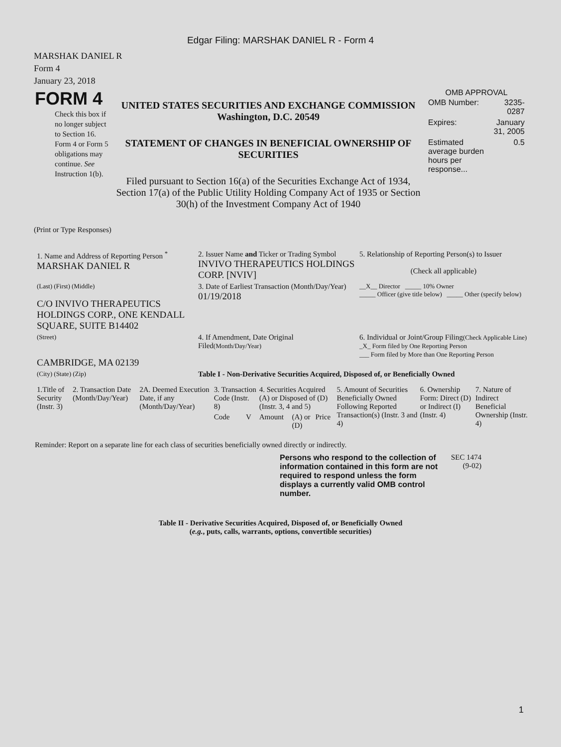Edgar Filing: MARSHAK DANIEL R - Form 4
MARSHAK DANIEL R
Form 4
January 23, 2018
| FORM 4 Check this box if no longer subject to Section 16. Form 4 or Form 5 obligations may continue. See Instruction 1(b). | UNITED STATES SECURITIES AND EXCHANGE COMMISSION Washington, D.C. 20549 STATEMENT OF CHANGES IN BENEFICIAL OWNERSHIP OF SECURITIES Filed pursuant to Section 16(a) of the Securities Exchange Act of 1934, Section 17(a) of the Public Utility Holding Company Act of 1935 or Section 30(h) of the Investment Company Act of 1940 | OMB APPROVAL / OMB Number: / 3235-0287 / / Expires: / January 31, 2005 / / Estimated average burden hours per response... / 0.5 / |
(Print or Type Responses)
| 1. Name and Address of Reporting Person <sup>*</sup> MARSHAK DANIEL R | 2. Issuer Name and Ticker or Trading Symbol INVIVO THERAPEUTICS HOLDINGS CORP. [NVIV] | 5. Relationship of Reporting Person(s) to Issuer (Check all applicable) |
| (Last) (First) (Middle) C/O INVIVO THERAPEUTICS HOLDINGS CORP., ONE KENDALL SQUARE, SUITE B14402 | 3. Date of Earliest Transaction (Month/Day/Year) 01/19/2018 | __X__ Director _____ 10% Owner _____ Officer (give title below) _____ Other (specify below) |
| (Street) CAMBRIDGE, MA 02139 | 4. If Amendment, Date Original Filed (Month/Day/Year) | 6. Individual or Joint/Group Filing (Check Applicable Line) _X_ Form filed by One Reporting Person ___ Form filed by More than One Reporting Person |
| (City) (State) (Zip) | Table I - Non-Derivative Securities Acquired, Disposed of, or Beneficially Owned | |
| 1.Title of Security (Instr. 3) | 2. Transaction Date (Month/Day/Year) | 2A. Deemed Execution Date, if any (Month/Day/Year) | 3. Transaction Code (Instr. 8) | | 4. Securities Acquired (A) or Disposed of (D) (Instr. 3, 4 and 5) | | | 5. Amount of Securities Beneficially Owned Following Reported Transaction(s) (Instr. 3 and 4) | 6. Ownership Form: Direct (D) or Indirect (I) (Instr. 4) | 7. Nature of Indirect Beneficial Ownership (Instr. 4) |
| --- | --- | --- | --- | --- | --- | --- | --- | --- | --- | --- |
| | | | Code | V | Amount | (A) or (D) | Price | | | |
Reminder: Report on a separate line for each class of securities beneficially owned directly or indirectly.
| Persons who respond to the collection of information contained in this form are not required to respond unless the form displays a currently valid OMB control number. | SEC 1474 (9-02) |
Table II - Derivative Securities Acquired, Disposed of, or Beneficially Owned
(e.g., puts, calls, warrants, options, convertible securities)
1